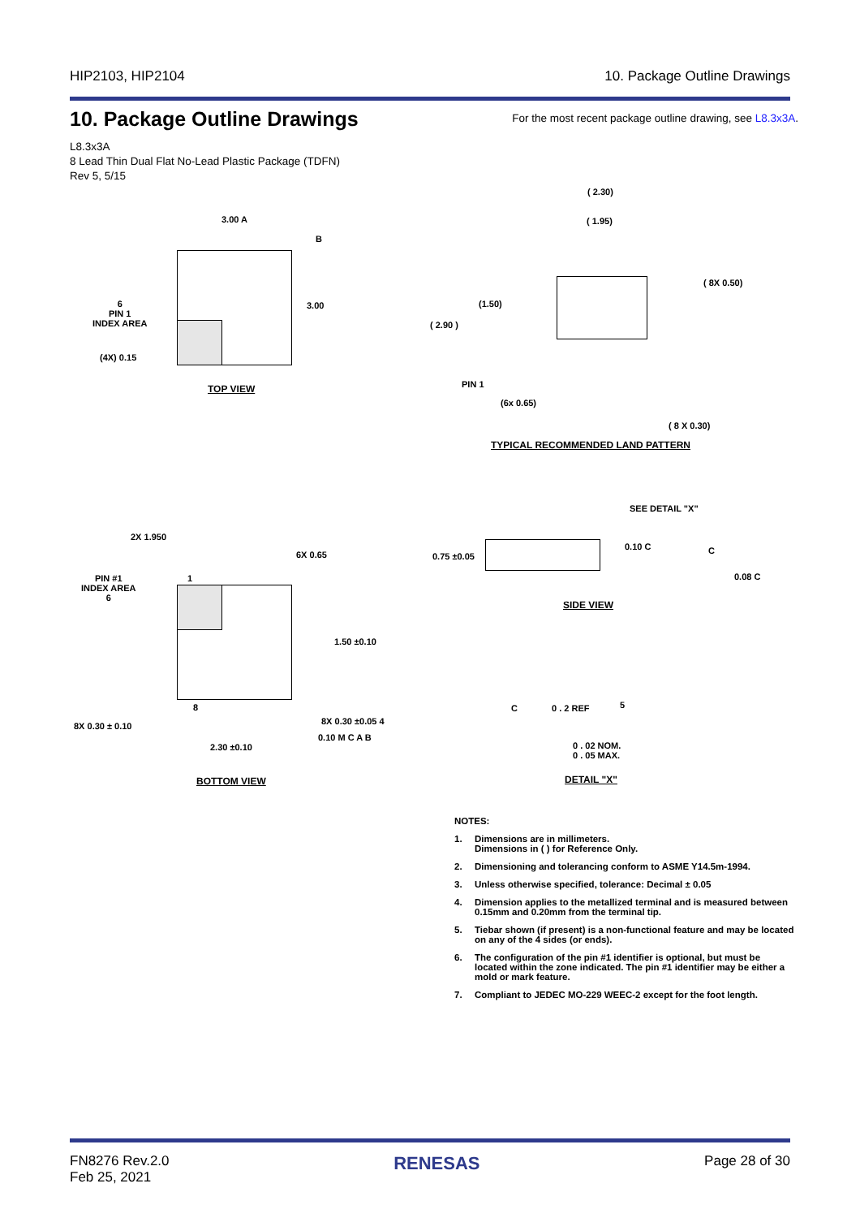HIP2103, HIP2104 10. Package Outline Drawings
10. Package Outline Drawings
For the most recent package outline drawing, see L8.3x3A.
L8.3x3A
8 Lead Thin Dual Flat No-Lead Plastic Package (TDFN)
Rev 5, 5/15
3.00 A
B
3.00
6
PIN 1
INDEX AREA
(4X) 0.15
TOP VIEW
( 2.30)
( 1.95)
( 8X 0.50)
(1.50)
( 2.90 )
PIN 1
(6x 0.65)
( 8 X 0.30)
TYPICAL RECOMMENDED LAND PATTERN
2X 1.950
6X 0.65
PIN #1
INDEX AREA
6
1
1.50 ±0.10
8
8X 0.30 ± 0.10 8X 0.30 ±0.05 4
0.10 M C A B
2.30 ±0.10
BOTTOM VIEW
SEE DETAIL "X"
0.75 ±0.05
0.10 C C
0.08 C
SIDE VIEW
C 0 . 2 REF 5
0 . 02 NOM.
0 . 05 MAX.
DETAIL "X"
NOTES:
1. Dimensions are in millimeters.
Dimensions in ( ) for Reference Only.
2. Dimensioning and tolerancing conform to ASME Y14.5m-1994.
3. Unless otherwise specified, tolerance: Decimal ± 0.05
4. Dimension applies to the metallized terminal and is measured between 0.15mm and 0.20mm from the terminal tip.
5. Tiebar shown (if present) is a non-functional feature and may be located on any of the 4 sides (or ends).
6. The configuration of the pin #1 identifier is optional, but must be located within the zone indicated. The pin #1 identifier may be either a mold or mark feature.
7. Compliant to JEDEC MO-229 WEEC-2 except for the foot length.
FN8276 Rev.2.0
Feb 25, 2021 RENESAS Page 28 of 30